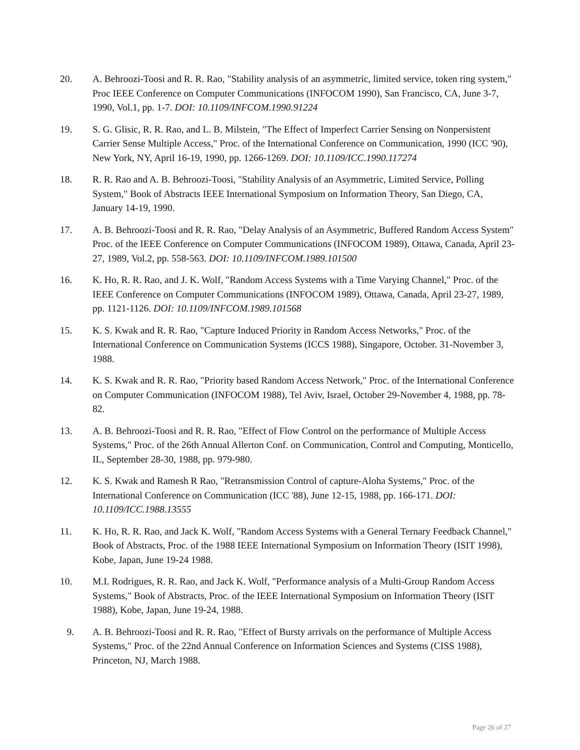20. A. Behroozi-Toosi and R. R. Rao, "Stability analysis of an asymmetric, limited service, token ring system," Proc IEEE Conference on Computer Communications (INFOCOM 1990), San Francisco, CA, June 3-7, 1990, Vol.1, pp. 1-7. DOI: 10.1109/INFCOM.1990.91224
19. S. G. Glisic, R. R. Rao, and L. B. Milstein, "The Effect of Imperfect Carrier Sensing on Nonpersistent Carrier Sense Multiple Access," Proc. of the International Conference on Communication, 1990 (ICC '90), New York, NY, April 16-19, 1990, pp. 1266-1269. DOI: 10.1109/ICC.1990.117274
18. R. R. Rao and A. B. Behroozi-Toosi, "Stability Analysis of an Asymmetric, Limited Service, Polling System," Book of Abstracts IEEE International Symposium on Information Theory, San Diego, CA, January 14-19, 1990.
17. A. B. Behroozi-Toosi and R. R. Rao, "Delay Analysis of an Asymmetric, Buffered Random Access System" Proc. of the IEEE Conference on Computer Communications (INFOCOM 1989), Ottawa, Canada, April 23-27, 1989, Vol.2, pp. 558-563. DOI: 10.1109/INFCOM.1989.101500
16. K. Ho, R. R. Rao, and J. K. Wolf, "Random Access Systems with a Time Varying Channel," Proc. of the IEEE Conference on Computer Communications (INFOCOM 1989), Ottawa, Canada, April 23-27, 1989, pp. 1121-1126. DOI: 10.1109/INFCOM.1989.101568
15. K. S. Kwak and R. R. Rao, "Capture Induced Priority in Random Access Networks," Proc. of the International Conference on Communication Systems (ICCS 1988), Singapore, October. 31-November 3, 1988.
14. K. S. Kwak and R. R. Rao, "Priority based Random Access Network," Proc. of the International Conference on Computer Communication (INFOCOM 1988), Tel Aviv, Israel, October 29-November 4, 1988, pp. 78-82.
13. A. B. Behroozi-Toosi and R. R. Rao, "Effect of Flow Control on the performance of Multiple Access Systems," Proc. of the 26th Annual Allerton Conf. on Communication, Control and Computing, Monticello, IL, September 28-30, 1988, pp. 979-980.
12. K. S. Kwak and Ramesh R Rao, "Retransmission Control of capture-Aloha Systems," Proc. of the International Conference on Communication (ICC '88), June 12-15, 1988, pp. 166-171. DOI: 10.1109/ICC.1988.13555
11. K. Ho, R. R. Rao, and Jack K. Wolf, "Random Access Systems with a General Ternary Feedback Channel," Book of Abstracts, Proc. of the 1988 IEEE International Symposium on Information Theory (ISIT 1998), Kobe, Japan, June 19-24 1988.
10. M.I. Rodrigues, R. R. Rao, and Jack K. Wolf, "Performance analysis of a Multi-Group Random Access Systems," Book of Abstracts, Proc. of the IEEE International Symposium on Information Theory (ISIT 1988), Kobe, Japan, June 19-24, 1988.
9. A. B. Behroozi-Toosi and R. R. Rao, "Effect of Bursty arrivals on the performance of Multiple Access Systems," Proc. of the 22nd Annual Conference on Information Sciences and Systems (CISS 1988), Princeton, NJ, March 1988.
Page 26 of 27